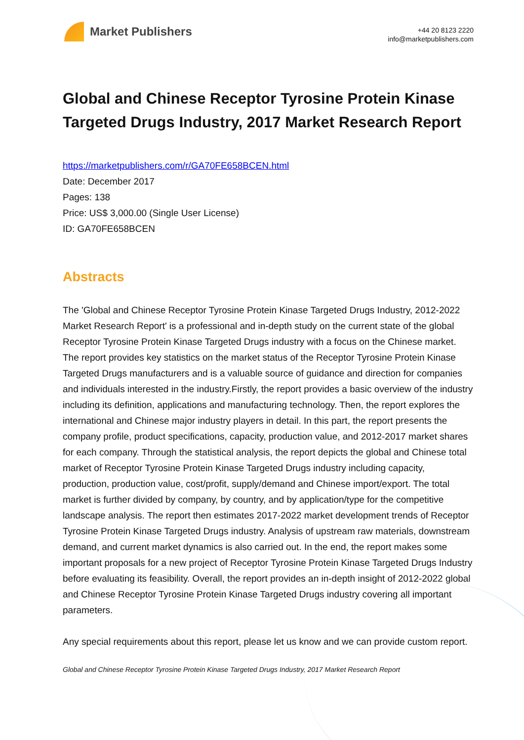Market Publishers
+44 20 8123 2220
info@marketpublishers.com
Global and Chinese Receptor Tyrosine Protein Kinase Targeted Drugs Industry, 2017 Market Research Report
https://marketpublishers.com/r/GA70FE658BCEN.html
Date: December 2017
Pages: 138
Price: US$ 3,000.00 (Single User License)
ID: GA70FE658BCEN
Abstracts
The 'Global and Chinese Receptor Tyrosine Protein Kinase Targeted Drugs Industry, 2012-2022 Market Research Report' is a professional and in-depth study on the current state of the global Receptor Tyrosine Protein Kinase Targeted Drugs industry with a focus on the Chinese market. The report provides key statistics on the market status of the Receptor Tyrosine Protein Kinase Targeted Drugs manufacturers and is a valuable source of guidance and direction for companies and individuals interested in the industry.Firstly, the report provides a basic overview of the industry including its definition, applications and manufacturing technology. Then, the report explores the international and Chinese major industry players in detail. In this part, the report presents the company profile, product specifications, capacity, production value, and 2012-2017 market shares for each company. Through the statistical analysis, the report depicts the global and Chinese total market of Receptor Tyrosine Protein Kinase Targeted Drugs industry including capacity, production, production value, cost/profit, supply/demand and Chinese import/export. The total market is further divided by company, by country, and by application/type for the competitive landscape analysis. The report then estimates 2017-2022 market development trends of Receptor Tyrosine Protein Kinase Targeted Drugs industry. Analysis of upstream raw materials, downstream demand, and current market dynamics is also carried out. In the end, the report makes some important proposals for a new project of Receptor Tyrosine Protein Kinase Targeted Drugs Industry before evaluating its feasibility. Overall, the report provides an in-depth insight of 2012-2022 global and Chinese Receptor Tyrosine Protein Kinase Targeted Drugs industry covering all important parameters.
Any special requirements about this report, please let us know and we can provide custom report.
Global and Chinese Receptor Tyrosine Protein Kinase Targeted Drugs Industry, 2017 Market Research Report